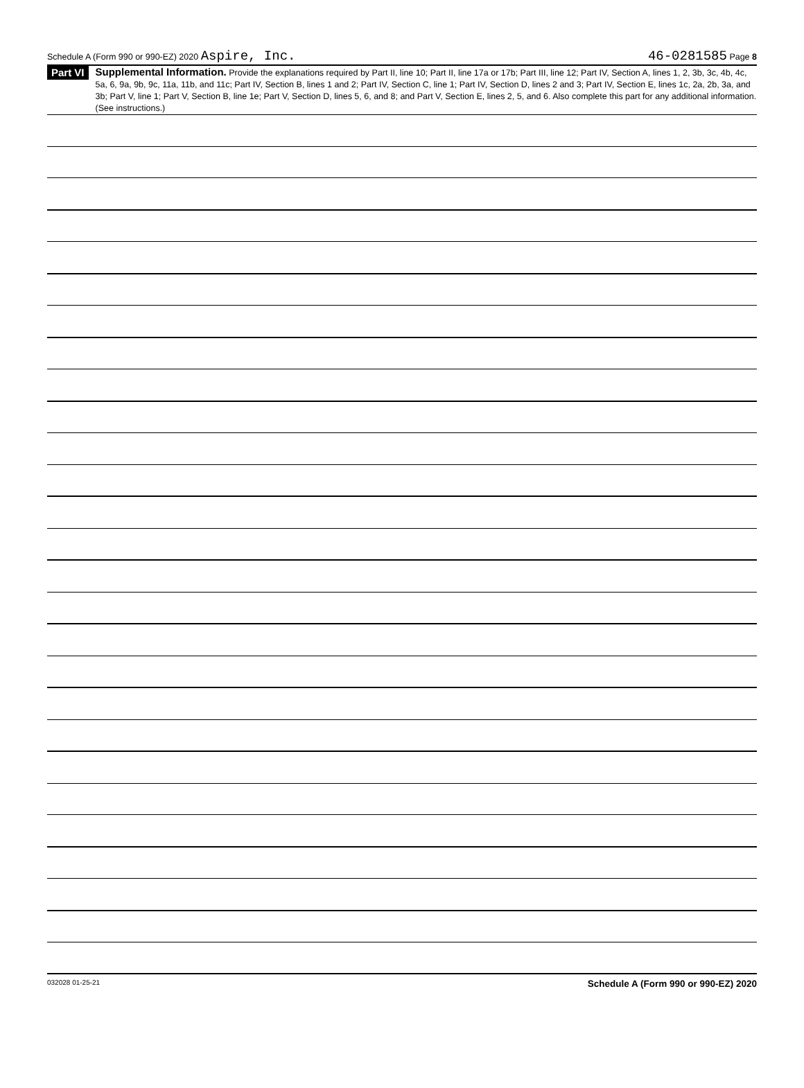Schedule A (Form 990 or 990-EZ) 2020 Aspire, Inc. 46-0281585 Page 8
Part VI
Supplemental Information. Provide the explanations required by Part II, line 10; Part II, line 17a or 17b; Part III, line 12; Part IV, Section A, lines 1, 2, 3b, 3c, 4b, 4c, 5a, 6, 9a, 9b, 9c, 11a, 11b, and 11c; Part IV, Section B, lines 1 and 2; Part IV, Section C, line 1; Part IV, Section D, lines 2 and 3; Part IV, Section E, lines 1c, 2a, 2b, 3a, and 3b; Part V, line 1; Part V, Section B, line 1e; Part V, Section D, lines 5, 6, and 8; and Part V, Section E, lines 2, 5, and 6. Also complete this part for any additional information. (See instructions.)
032028 01-25-21 Schedule A (Form 990 or 990-EZ) 2020